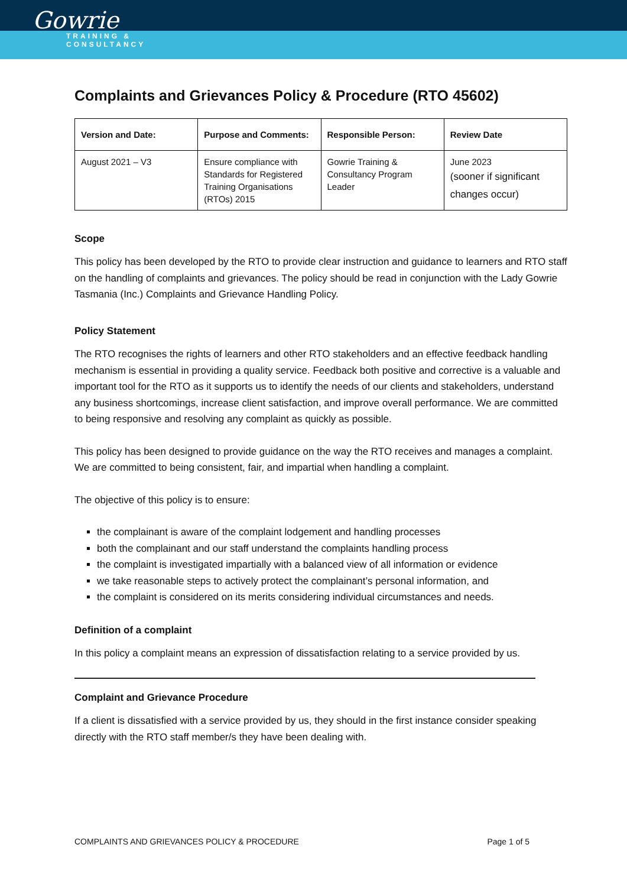Gowrie
TRAINING &
CONSULTANCY
Complaints and Grievances Policy & Procedure (RTO 45602)
| Version and Date: | Purpose and Comments: | Responsible Person: | Review Date |
| --- | --- | --- | --- |
| August 2021 – V3 | Ensure compliance with Standards for Registered Training Organisations (RTOs) 2015 | Gowrie Training & Consultancy Program Leader | June 2023 (sooner if significant changes occur) |
Scope
This policy has been developed by the RTO to provide clear instruction and guidance to learners and RTO staff on the handling of complaints and grievances. The policy should be read in conjunction with the Lady Gowrie Tasmania (Inc.) Complaints and Grievance Handling Policy.
Policy Statement
The RTO recognises the rights of learners and other RTO stakeholders and an effective feedback handling mechanism is essential in providing a quality service. Feedback both positive and corrective is a valuable and important tool for the RTO as it supports us to identify the needs of our clients and stakeholders, understand any business shortcomings, increase client satisfaction, and improve overall performance. We are committed to being responsive and resolving any complaint as quickly as possible.
This policy has been designed to provide guidance on the way the RTO receives and manages a complaint. We are committed to being consistent, fair, and impartial when handling a complaint.
The objective of this policy is to ensure:
the complainant is aware of the complaint lodgement and handling processes
both the complainant and our staff understand the complaints handling process
the complaint is investigated impartially with a balanced view of all information or evidence
we take reasonable steps to actively protect the complainant’s personal information, and
the complaint is considered on its merits considering individual circumstances and needs.
Definition of a complaint
In this policy a complaint means an expression of dissatisfaction relating to a service provided by us.
Complaint and Grievance Procedure
If a client is dissatisfied with a service provided by us, they should in the first instance consider speaking directly with the RTO staff member/s they have been dealing with.
COMPLAINTS AND GRIEVANCES POLICY & PROCEDURE Page 1 of 5